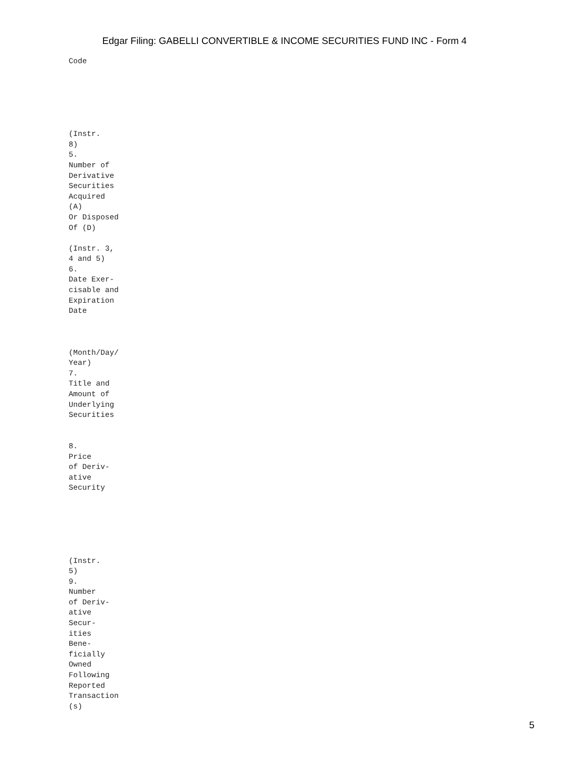Edgar Filing: GABELLI CONVERTIBLE & INCOME SECURITIES FUND INC - Form 4
Code






(Instr.
8)
5.
Number of
Derivative
Securities
Acquired
(A)
Or Disposed
Of (D)

(Instr. 3,
4 and 5)
6.
Date Exer-
cisable and
Expiration
Date



(Month/Day/
Year)
7.
Title and
Amount of
Underlying
Securities


8.
Price
of Deriv-
ative
Security






(Instr.
5)
9.
Number
of Deriv-
ative
Secur-
ities
Bene-
ficially
Owned
Following
Reported
Transaction
(s)
5